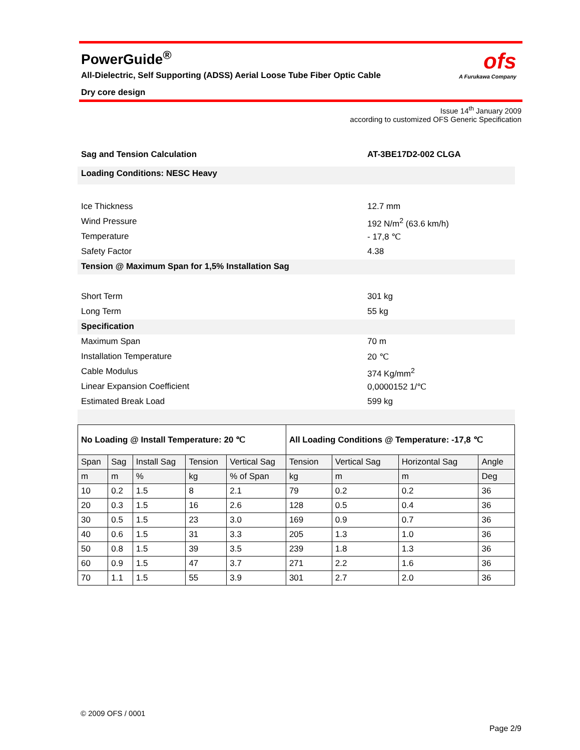PowerGuide<sup>®</sup>
All-Dielectric, Self Supporting (ADSS) Aerial Loose Tube Fiber Optic Cable
Dry core design
ofs
A Furukawa Company
Issue 14<sup>th</sup> January 2009
according to customized OFS Generic Specification
Sag and Tension Calculation AT-3BE17D2-002 CLGA
Loading Conditions: NESC Heavy
Ice Thickness 12.7 mm
Wind Pressure 192 N/m<sup>2</sup> (63.6 km/h)
Temperature - 17,8 ℃
Safety Factor 4.38
Tension @ Maximum Span for 1,5% Installation Sag
Short Term 301 kg
Long Term 55 kg
Specification
Maximum Span 70 m
Installation Temperature 20 ℃
Cable Modulus 374 Kg/mm<sup>2</sup>
Linear Expansion Coefficient 0,0000152 1/℃
Estimated Break Load 599 kg
| No Loading @ Install Temperature: 20 ℃ | | | | | All Loading Conditions @ Temperature: -17,8 ℃ | | | |
| Span | Sag | Install Sag | Tension | Vertical Sag | Tension | Vertical Sag | Horizontal Sag | Angle |
| m | m | % | kg | % of Span | kg | m | m | Deg |
| 10 | 0.2 | 1.5 | 8 | 2.1 | 79 | 0.2 | 0.2 | 36 |
| 20 | 0.3 | 1.5 | 16 | 2.6 | 128 | 0.5 | 0.4 | 36 |
| 30 | 0.5 | 1.5 | 23 | 3.0 | 169 | 0.9 | 0.7 | 36 |
| 40 | 0.6 | 1.5 | 31 | 3.3 | 205 | 1.3 | 1.0 | 36 |
| 50 | 0.8 | 1.5 | 39 | 3.5 | 239 | 1.8 | 1.3 | 36 |
| 60 | 0.9 | 1.5 | 47 | 3.7 | 271 | 2.2 | 1.6 | 36 |
| 70 | 1.1 | 1.5 | 55 | 3.9 | 301 | 2.7 | 2.0 | 36 |
© 2009 OFS / 0001
Page 2/9